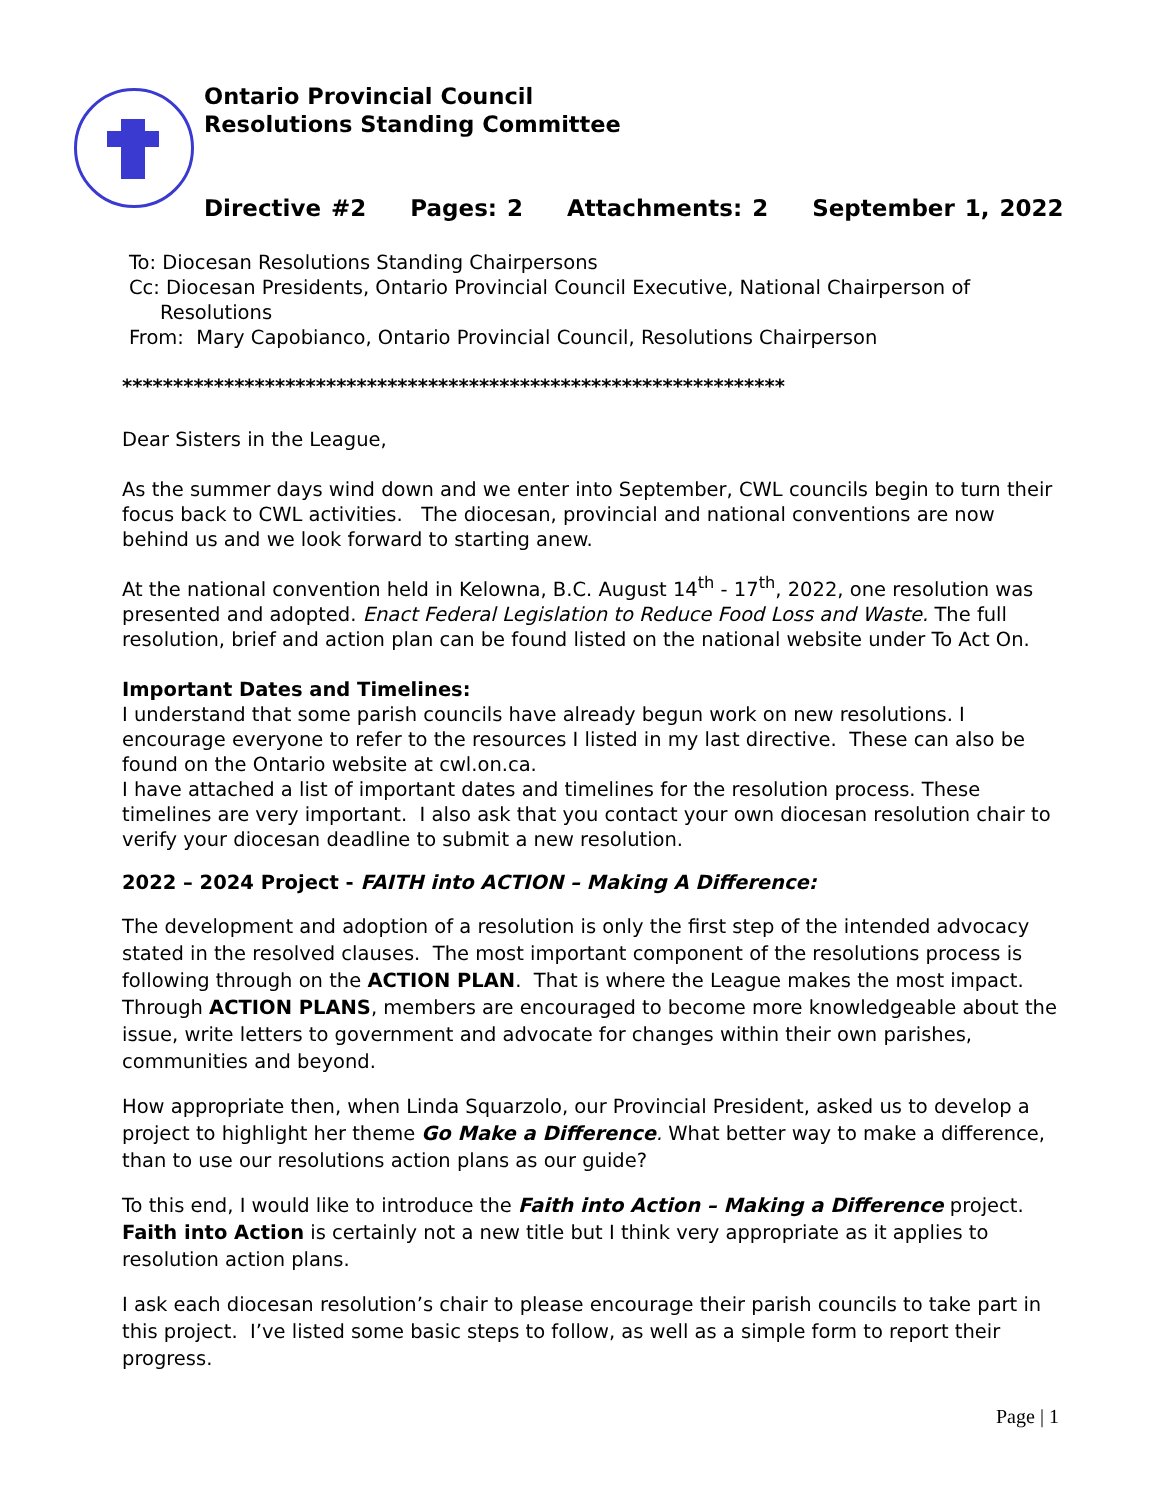Ontario Provincial Council
Resolutions Standing Committee
Directive #2 Pages: 2 Attachments: 2 September 1, 2022
To: Diocesan Resolutions Standing Chairpersons
Cc: Diocesan Presidents, Ontario Provincial Council Executive, National Chairperson of
Resolutions
From: Mary Capobianco, Ontario Provincial Council, Resolutions Chairperson
*****************************************************************
Dear Sisters in the League,
As the summer days wind down and we enter into September, CWL councils begin to turn their focus back to CWL activities. The diocesan, provincial and national conventions are now behind us and we look forward to starting anew.
At the national convention held in Kelowna, B.C. August 14<sup>th</sup> - 17<sup>th</sup>, 2022, one resolution was presented and adopted. Enact Federal Legislation to Reduce Food Loss and Waste. The full resolution, brief and action plan can be found listed on the national website under To Act On.
Important Dates and Timelines:
I understand that some parish councils have already begun work on new resolutions. I encourage everyone to refer to the resources I listed in my last directive. These can also be found on the Ontario website at cwl.on.ca.
I have attached a list of important dates and timelines for the resolution process. These timelines are very important. I also ask that you contact your own diocesan resolution chair to verify your diocesan deadline to submit a new resolution.
2022 – 2024 Project - FAITH into ACTION – Making A Difference:
The development and adoption of a resolution is only the first step of the intended advocacy stated in the resolved clauses. The most important component of the resolutions process is following through on the ACTION PLAN. That is where the League makes the most impact. Through ACTION PLANS, members are encouraged to become more knowledgeable about the issue, write letters to government and advocate for changes within their own parishes, communities and beyond.
How appropriate then, when Linda Squarzolo, our Provincial President, asked us to develop a project to highlight her theme Go Make a Difference. What better way to make a difference, than to use our resolutions action plans as our guide?
To this end, I would like to introduce the Faith into Action – Making a Difference project. Faith into Action is certainly not a new title but I think very appropriate as it applies to resolution action plans.
I ask each diocesan resolution’s chair to please encourage their parish councils to take part in this project. I’ve listed some basic steps to follow, as well as a simple form to report their progress.
Page | 1